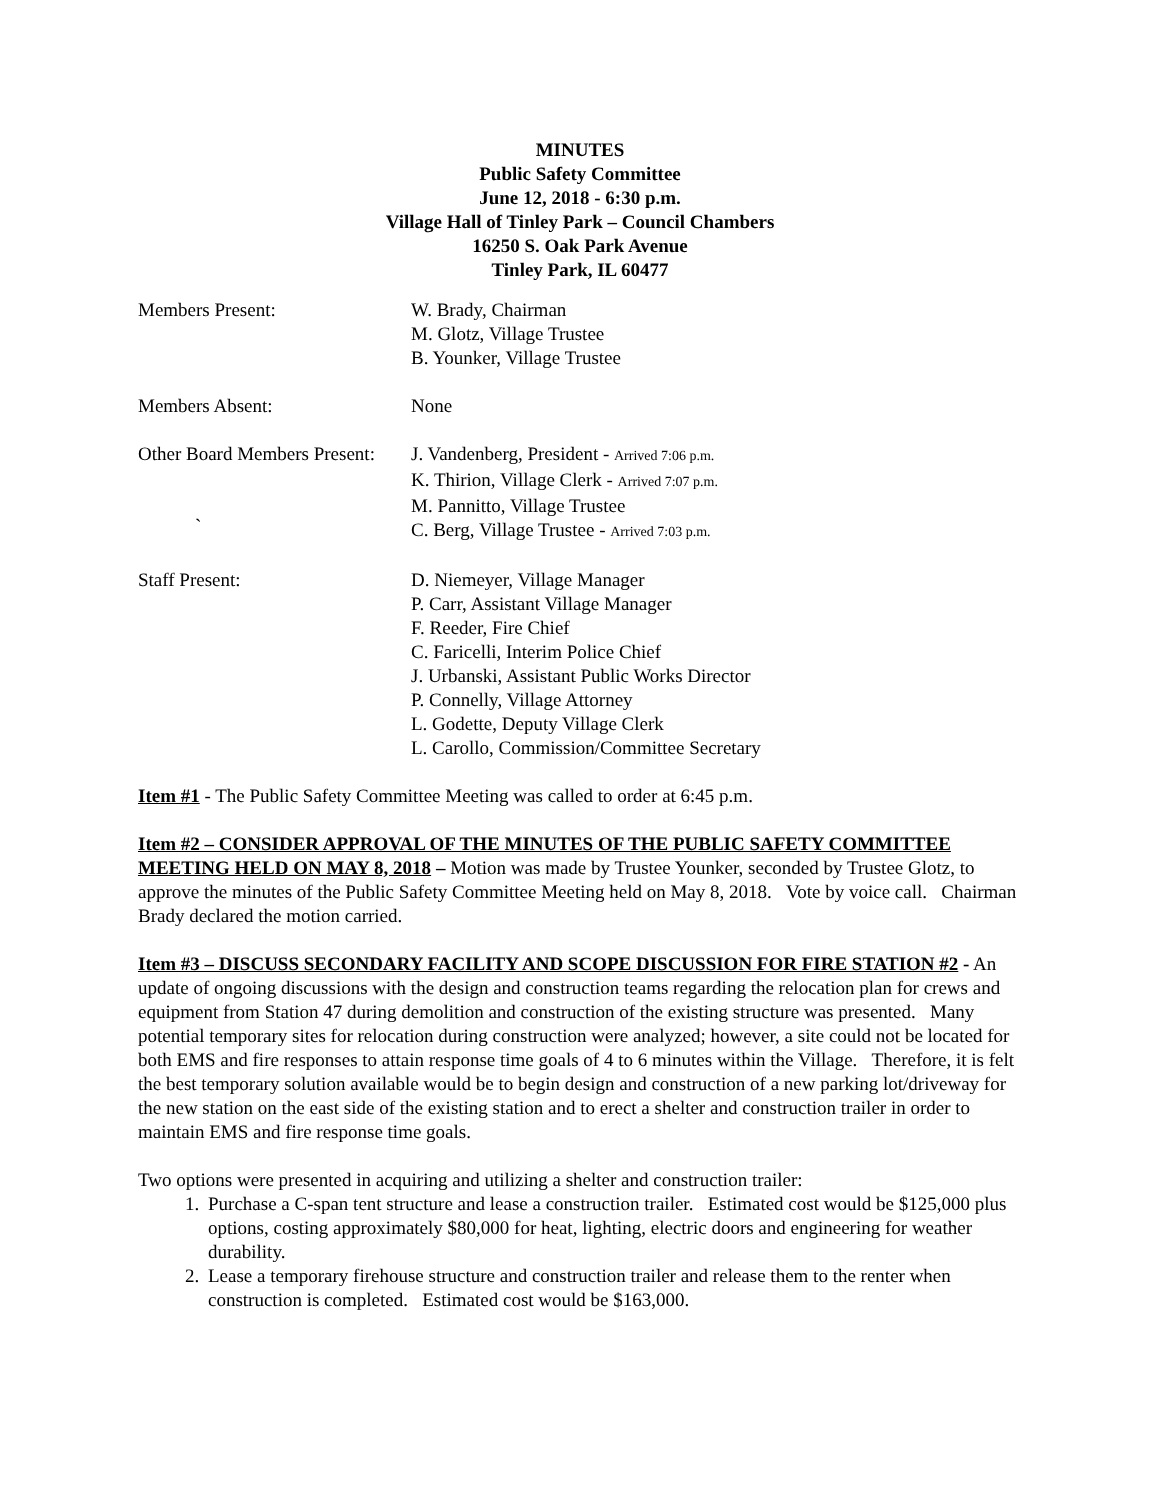MINUTES
Public Safety Committee
June 12, 2018 - 6:30 p.m.
Village Hall of Tinley Park – Council Chambers
16250 S. Oak Park Avenue
Tinley Park, IL 60477
Members Present: W. Brady, Chairman
M. Glotz, Village Trustee
B. Younker, Village Trustee
Members Absent: None
Other Board Members Present:
`
J. Vandenberg, President - Arrived 7:06 p.m.
K. Thirion, Village Clerk - Arrived 7:07 p.m.
M. Pannitto, Village Trustee
C. Berg, Village Trustee - Arrived 7:03 p.m.
Staff Present: D. Niemeyer, Village Manager
P. Carr, Assistant Village Manager
F. Reeder, Fire Chief
C. Faricelli, Interim Police Chief
J. Urbanski, Assistant Public Works Director
P. Connelly, Village Attorney
L. Godette, Deputy Village Clerk
L. Carollo, Commission/Committee Secretary
Item #1 - The Public Safety Committee Meeting was called to order at 6:45 p.m.
Item #2 – CONSIDER APPROVAL OF THE MINUTES OF THE PUBLIC SAFETY COMMITTEE MEETING HELD ON MAY 8, 2018 – Motion was made by Trustee Younker, seconded by Trustee Glotz, to approve the minutes of the Public Safety Committee Meeting held on May 8, 2018. Vote by voice call. Chairman Brady declared the motion carried.
Item #3 – DISCUSS SECONDARY FACILITY AND SCOPE DISCUSSION FOR FIRE STATION #2 - An update of ongoing discussions with the design and construction teams regarding the relocation plan for crews and equipment from Station 47 during demolition and construction of the existing structure was presented. Many potential temporary sites for relocation during construction were analyzed; however, a site could not be located for both EMS and fire responses to attain response time goals of 4 to 6 minutes within the Village. Therefore, it is felt the best temporary solution available would be to begin design and construction of a new parking lot/driveway for the new station on the east side of the existing station and to erect a shelter and construction trailer in order to maintain EMS and fire response time goals.
Two options were presented in acquiring and utilizing a shelter and construction trailer:
1. Purchase a C-span tent structure and lease a construction trailer. Estimated cost would be $125,000 plus options, costing approximately $80,000 for heat, lighting, electric doors and engineering for weather durability.
2. Lease a temporary firehouse structure and construction trailer and release them to the renter when construction is completed. Estimated cost would be $163,000.